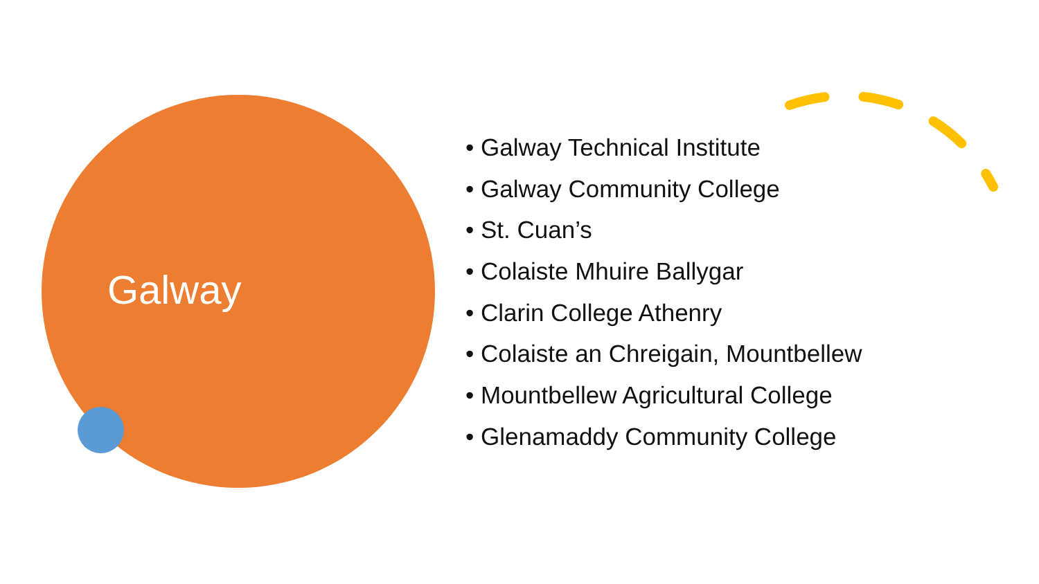Galway
• Galway Technical Institute
• Galway Community College
• St. Cuan’s
• Colaiste Mhuire Ballygar
• Clarin College Athenry
• Colaiste an Chreigain, Mountbellew
• Mountbellew Agricultural College
• Glenamaddy Community College